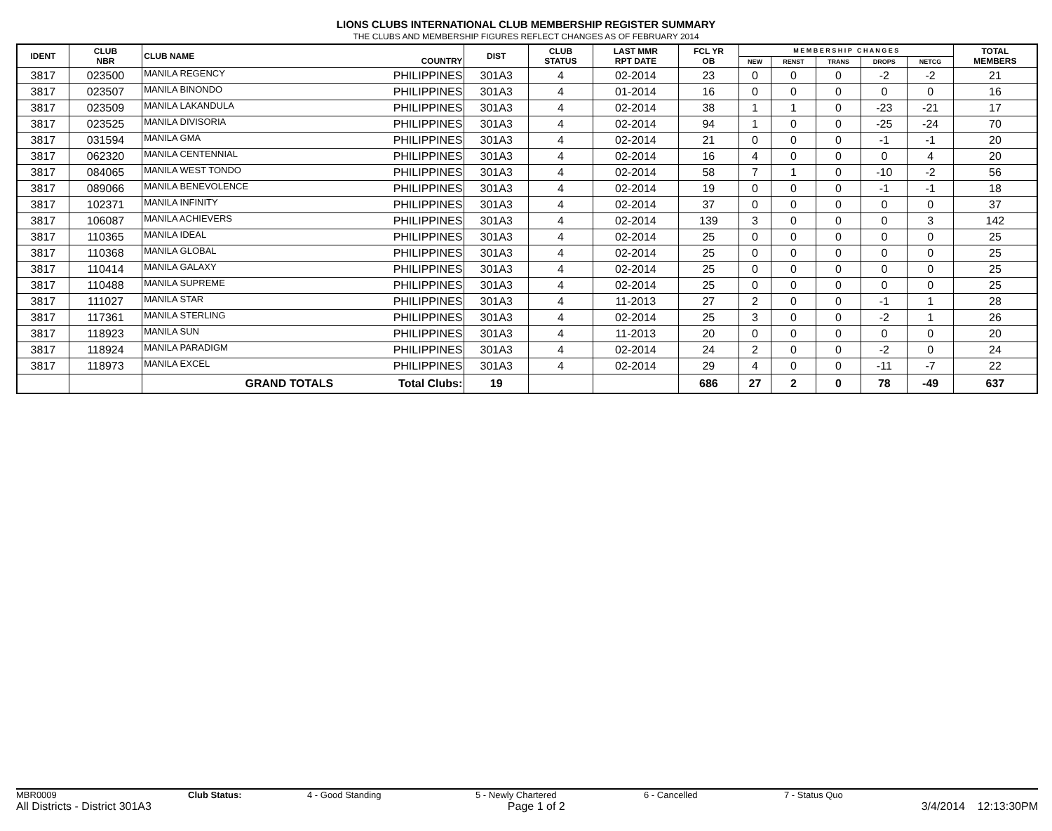LIONS CLUBS INTERNATIONAL CLUB MEMBERSHIP REGISTER SUMMARY
THE CLUBS AND MEMBERSHIP FIGURES REFLECT CHANGES AS OF FEBRUARY 2014
| IDENT | CLUB NBR | CLUB NAME | COUNTRY | DIST | CLUB STATUS | LAST MMR RPT DATE | FCL YR OB | M E M B E R S H I P C H A N G E S | | | | | TOTAL MEMBERS |
| --- | --- | --- | --- | --- | --- | --- | --- | --- | --- | --- | --- | --- | --- |
| | | | | | | | | NEW | RENST | TRANS | DROPS | NETCG | |
| 3817 | 023500 | MANILA REGENCY | PHILIPPINES | 301A3 | 4 | 02-2014 | 23 | 0 | 0 | 0 | -2 | -2 | 21 |
| 3817 | 023507 | MANILA BINONDO | PHILIPPINES | 301A3 | 4 | 01-2014 | 16 | 0 | 0 | 0 | 0 | 0 | 16 |
| 3817 | 023509 | MANILA LAKANDULA | PHILIPPINES | 301A3 | 4 | 02-2014 | 38 | 1 | 1 | 0 | -23 | -21 | 17 |
| 3817 | 023525 | MANILA DIVISORIA | PHILIPPINES | 301A3 | 4 | 02-2014 | 94 | 1 | 0 | 0 | -25 | -24 | 70 |
| 3817 | 031594 | MANILA GMA | PHILIPPINES | 301A3 | 4 | 02-2014 | 21 | 0 | 0 | 0 | -1 | -1 | 20 |
| 3817 | 062320 | MANILA CENTENNIAL | PHILIPPINES | 301A3 | 4 | 02-2014 | 16 | 4 | 0 | 0 | 0 | 4 | 20 |
| 3817 | 084065 | MANILA WEST TONDO | PHILIPPINES | 301A3 | 4 | 02-2014 | 58 | 7 | 1 | 0 | -10 | -2 | 56 |
| 3817 | 089066 | MANILA BENEVOLENCE | PHILIPPINES | 301A3 | 4 | 02-2014 | 19 | 0 | 0 | 0 | -1 | -1 | 18 |
| 3817 | 102371 | MANILA INFINITY | PHILIPPINES | 301A3 | 4 | 02-2014 | 37 | 0 | 0 | 0 | 0 | 0 | 37 |
| 3817 | 106087 | MANILA ACHIEVERS | PHILIPPINES | 301A3 | 4 | 02-2014 | 139 | 3 | 0 | 0 | 0 | 3 | 142 |
| 3817 | 110365 | MANILA IDEAL | PHILIPPINES | 301A3 | 4 | 02-2014 | 25 | 0 | 0 | 0 | 0 | 0 | 25 |
| 3817 | 110368 | MANILA GLOBAL | PHILIPPINES | 301A3 | 4 | 02-2014 | 25 | 0 | 0 | 0 | 0 | 0 | 25 |
| 3817 | 110414 | MANILA GALAXY | PHILIPPINES | 301A3 | 4 | 02-2014 | 25 | 0 | 0 | 0 | 0 | 0 | 25 |
| 3817 | 110488 | MANILA SUPREME | PHILIPPINES | 301A3 | 4 | 02-2014 | 25 | 0 | 0 | 0 | 0 | 0 | 25 |
| 3817 | 111027 | MANILA STAR | PHILIPPINES | 301A3 | 4 | 11-2013 | 27 | 2 | 0 | 0 | -1 | 1 | 28 |
| 3817 | 117361 | MANILA STERLING | PHILIPPINES | 301A3 | 4 | 02-2014 | 25 | 3 | 0 | 0 | -2 | 1 | 26 |
| 3817 | 118923 | MANILA SUN | PHILIPPINES | 301A3 | 4 | 11-2013 | 20 | 0 | 0 | 0 | 0 | 0 | 20 |
| 3817 | 118924 | MANILA PARADIGM | PHILIPPINES | 301A3 | 4 | 02-2014 | 24 | 2 | 0 | 0 | -2 | 0 | 24 |
| 3817 | 118973 | MANILA EXCEL | PHILIPPINES | 301A3 | 4 | 02-2014 | 29 | 4 | 0 | 0 | -11 | -7 | 22 |
| | | GRAND TOTALS | Total Clubs: | 19 | | | 686 | 27 | 2 | 0 | 78 | -49 | 637 |
MBR0009 Club Status: 4 - Good Standing 5 - Newly Chartered 6 - Cancelled 7 - Status Quo
All Districts - District 301A3 Page 1 of 2 3/4/2014 12:13:30PM